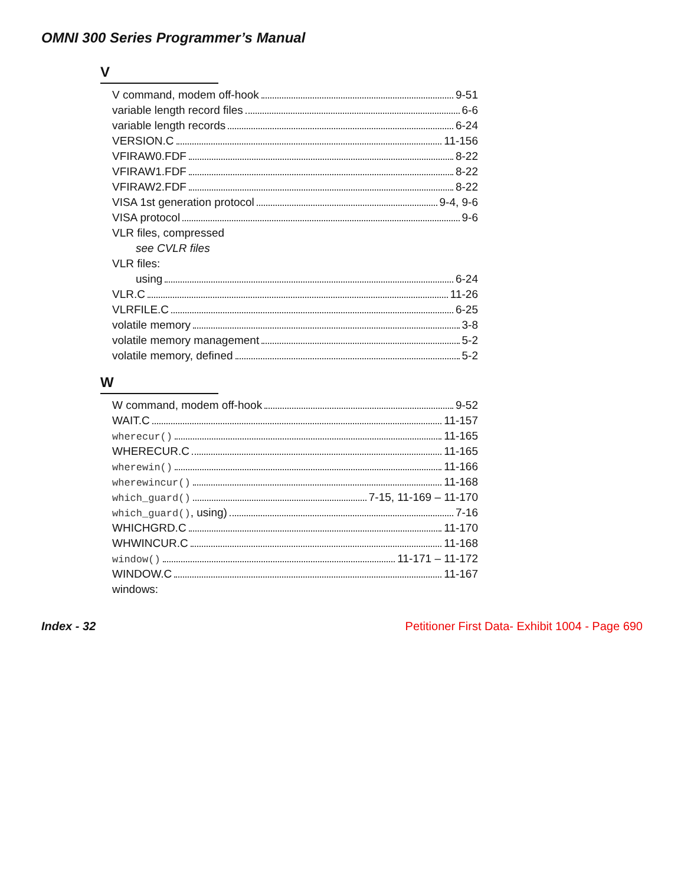OMNI 300 Series Programmer’s Manual
V
V command, modem off-hook 9-51
variable length record files 6-6
variable length records 6-24
VERSION.C 11-156
VFIRAW0.FDF 8-22
VFIRAW1.FDF 8-22
VFIRAW2.FDF 8-22
VISA 1st generation protocol 9-4, 9-6
VISA protocol 9-6
VLR files, compressed
see CVLR files
VLR files:
using 6-24
VLR.C 11-26
VLRFILE.C 6-25
volatile memory 3-8
volatile memory management 5-2
volatile memory, defined 5-2
W
W command, modem off-hook 9-52
WAIT.C 11-157
wherecur() 11-165
WHERECUR.C 11-165
wherewin() 11-166
wherewincur() 11-168
which_guard() 7-15, 11-169 – 11-170
which_guard(), using) 7-16
WHICHGRD.C 11-170
WHWINCUR.C 11-168
window() 11-171 – 11-172
WINDOW.C 11-167
windows:
Index - 32 Petitioner First Data- Exhibit 1004 - Page 690